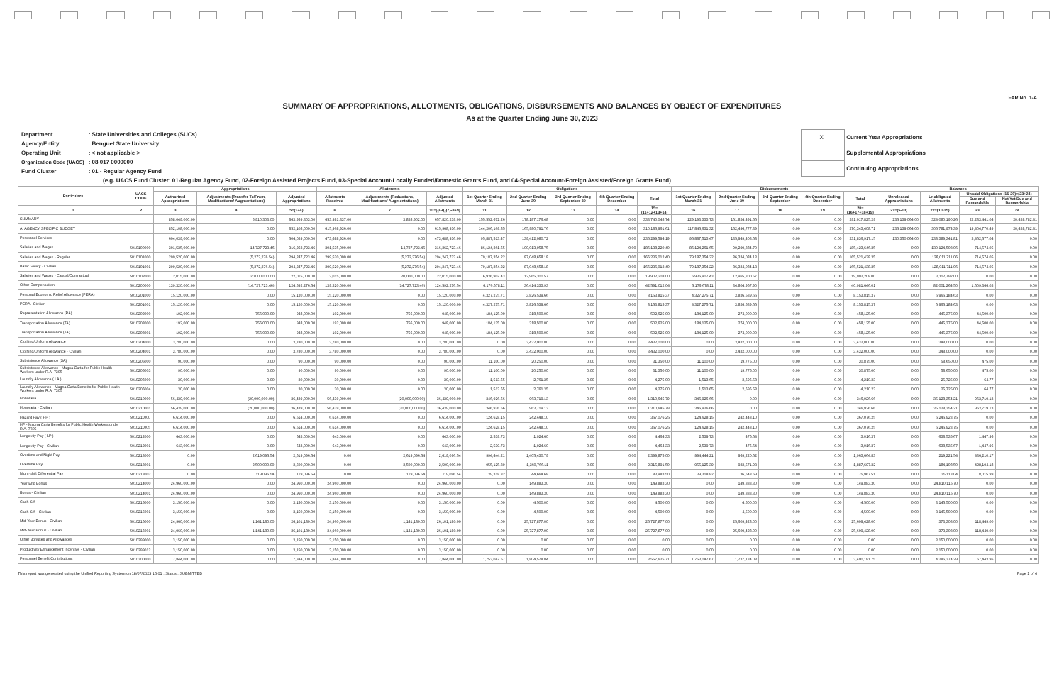FAR No. 1-A
SUMMARY OF APPROPRIATIONS, ALLOTMENTS, OBLIGATIONS, DISBURSEMENTS AND BALANCES BY OBJECT OF EXPENDITURES
As at the Quarter Ending June 30, 2023
| Department | : State Universities and Colleges (SUCs) |
| Agency/Entity | : Benguet State University |
| Operating Unit | : < not applicable > |
| Organization Code (UACS) | : 08 017 0000000 |
| Fund Cluster | : 01 - Regular Agency Fund |
| X | Current Year Appropriations |
| | Supplemental Appropriations |
| | Continuing Appropriations |
(e.g. UACS Fund Cluster: 01-Regular Agency Fund, 02-Foreign Assisted Projects Fund, 03-Special Account-Locally Funded/Domestic Grants Fund, and 04-Special Account-Foreign Assisted/Foreign Grants Fund)
| Particulars | UACS CODE | Appropriations | | | Allotments | | | Obligations | | | | | Disbursements | | | | | Balances | | | |
| --- | --- | --- | --- | --- | --- | --- | --- | --- | --- | --- | --- | --- | --- | --- | --- | --- | --- | --- | --- | --- | --- |
| | | Authorized Appropriations | Adjustments (Transfer To/From, Modifications/ Augmentations) | Adjusted Appropriations | Allotments Received | Adjustments (Reductions, Modifications/ Augmentations) | Adjusted Allotments | 1st Quarter Ending March 31 | 2nd Quarter Ending June 30 | 3rd Quarter Ending September 30 | 4th Quarter Ending December | Total | 1st Quarter Ending March 31 | 2nd Quarter Ending June 30 | 3rd Quarter Ending September | 4th Quarter Ending December | Total | Unreleased Appropriations | Unobligated Allotments | Unpaid Obligations (15-20)=(23+24) | |
| | | | | | | | | | | | | | | | | | | | | Due and Demandable | Not Yet Due and Demandable |
| 1 | 2 | 3 | 4 | 5=(3+4) | 6 | 7 | 10=[{6+(-)7}-8+9] | 11 | 12 | 13 | 14 | 15=(11+12+13+14) | 16 | 17 | 18 | 19 | 20=(16+17+18+19) | 21=(5-10) | 22=(10-15) | 23 | 24 |
| SUMMARY | | 858,049,000.00 | 5,910,303.00 | 863,959,303.00 | 653,981,337.00 | 3,838,902.00 | 657,820,239.00 | 155,552,672.26 | 178,187,176.48 | 0.00 | 0.00 | 333,740,048.74 | 129,193,333.73 | 161,824,491.56 | 0.00 | 0.00 | 291,017,825.29 | 236,139,064.00 | 324,080,190.26 | 22,283,441.04 | 20,438,782.41 |
| A. AGENCY SPECIFIC BUDGET | | 852,108,000.00 | 0.00 | 852,108,000.00 | 615,968,936.00 | 0.00 | 615,968,936.00 | 144,206,169.85 | 165,980,791.76 | 0.00 | 0.00 | 310,186,961.61 | 117,846,631.32 | 152,496,777.39 | 0.00 | 0.00 | 270,343,408.71 | 236,139,064.00 | 305,781,974.39 | 19,404,770.49 | 20,438,782.41 |
| Personnel Services | | 604,039,000.00 | 0.00 | 604,039,000.00 | 473,688,936.00 | 0.00 | 473,688,936.00 | 95,887,513.47 | 139,412,080.72 | 0.00 | 0.00 | 235,299,594.19 | 95,887,513.47 | 135,949,403.68 | 0.00 | 0.00 | 231,836,917.15 | 130,350,064.00 | 238,389,341.81 | 3,462,677.04 | 0.00 |
| Salaries and Wages | 5010100000 | 301,535,000.00 | 14,727,723.46 | 316,262,723.46 | 301,535,000.00 | 14,727,723.46 | 316,262,723.46 | 86,124,261.65 | 100,013,958.75 | 0.00 | 0.00 | 186,138,220.40 | 86,124,261.65 | 99,299,384.70 | 0.00 | 0.00 | 185,423,646.35 | 0.00 | 130,124,503.06 | 714,574.05 | 0.00 |
| Salaries and Wages - Regular | 5010101000 | 299,520,000.00 | (5,272,276.54) | 294,247,723.46 | 299,520,000.00 | (5,272,276.54) | 294,247,723.46 | 79,187,354.22 | 87,048,658.18 | 0.00 | 0.00 | 166,236,012.40 | 79,187,354.22 | 86,334,084.13 | 0.00 | 0.00 | 165,521,438.35 | 0.00 | 128,011,711.06 | 714,574.05 | 0.00 |
| Basic Salary - Civilian | 5010101001 | 299,520,000.00 | (5,272,276.54) | 294,247,723.46 | 299,520,000.00 | (5,272,276.54) | 294,247,723.46 | 79,187,354.22 | 87,048,658.18 | 0.00 | 0.00 | 166,236,012.40 | 79,187,354.22 | 86,334,084.13 | 0.00 | 0.00 | 165,521,438.35 | 0.00 | 128,011,711.06 | 714,574.05 | 0.00 |
| Salaries and Wages - Casual/Contractual | 5010102000 | 2,015,000.00 | 20,000,000.00 | 22,015,000.00 | 2,015,000.00 | 20,000,000.00 | 22,015,000.00 | 6,936,907.43 | 12,965,300.57 | 0.00 | 0.00 | 19,902,208.00 | 6,936,907.43 | 12,965,300.57 | 0.00 | 0.00 | 19,902,208.00 | 0.00 | 2,112,792.00 | 0.00 | 0.00 |
| Other Compensation | 5010200000 | 139,320,000.00 | (14,727,723.46) | 124,592,276.54 | 139,320,000.00 | (14,727,723.46) | 124,592,276.54 | 6,176,678.11 | 36,414,333.93 | 0.00 | 0.00 | 42,591,012.04 | 6,176,678.11 | 34,804,967.90 | 0.00 | 0.00 | 40,981,646.01 | 0.00 | 82,001,264.50 | 1,609,366.03 | 0.00 |
| Personal Economic Relief Allowance (PERA) | 5010201000 | 15,120,000.00 | 0.00 | 15,120,000.00 | 15,120,000.00 | 0.00 | 15,120,000.00 | 4,327,275.71 | 3,826,539.66 | 0.00 | 0.00 | 8,153,815.37 | 4,327,275.71 | 3,826,539.66 | 0.00 | 0.00 | 8,153,815.37 | 0.00 | 6,966,184.63 | 0.00 | 0.00 |
| PERA - Civilian | 5010201001 | 15,120,000.00 | 0.00 | 15,120,000.00 | 15,120,000.00 | 0.00 | 15,120,000.00 | 4,327,275.71 | 3,826,539.66 | 0.00 | 0.00 | 8,153,815.37 | 4,327,275.71 | 3,826,539.66 | 0.00 | 0.00 | 8,153,815.37 | 0.00 | 6,966,184.63 | 0.00 | 0.00 |
| Representation Allowance (RA) | 5010202000 | 192,000.00 | 756,000.00 | 948,000.00 | 192,000.00 | 756,000.00 | 948,000.00 | 184,125.00 | 318,500.00 | 0.00 | 0.00 | 502,625.00 | 184,125.00 | 274,000.00 | 0.00 | 0.00 | 458,125.00 | 0.00 | 445,375.00 | 44,500.00 | 0.00 |
| Transportation Allowance (TA) | 5010203000 | 192,000.00 | 756,000.00 | 948,000.00 | 192,000.00 | 756,000.00 | 948,000.00 | 184,125.00 | 318,500.00 | 0.00 | 0.00 | 502,625.00 | 184,125.00 | 274,000.00 | 0.00 | 0.00 | 458,125.00 | 0.00 | 445,375.00 | 44,500.00 | 0.00 |
| Transportation Allowance (TA) | 5010203001 | 192,000.00 | 756,000.00 | 948,000.00 | 192,000.00 | 756,000.00 | 948,000.00 | 184,125.00 | 318,500.00 | 0.00 | 0.00 | 502,625.00 | 184,125.00 | 274,000.00 | 0.00 | 0.00 | 458,125.00 | 0.00 | 445,375.00 | 44,500.00 | 0.00 |
| Clothing/Uniform Allowance | 5010204000 | 3,780,000.00 | 0.00 | 3,780,000.00 | 3,780,000.00 | 0.00 | 3,780,000.00 | 0.00 | 3,432,000.00 | 0.00 | 0.00 | 3,432,000.00 | 0.00 | 3,432,000.00 | 0.00 | 0.00 | 3,432,000.00 | 0.00 | 348,000.00 | 0.00 | 0.00 |
| Clothing/Uniform Allowance - Civilian | 5010204001 | 3,780,000.00 | 0.00 | 3,780,000.00 | 3,780,000.00 | 0.00 | 3,780,000.00 | 0.00 | 3,432,000.00 | 0.00 | 0.00 | 3,432,000.00 | 0.00 | 3,432,000.00 | 0.00 | 0.00 | 3,432,000.00 | 0.00 | 348,000.00 | 0.00 | 0.00 |
| Subsistence Allowance (SA) | 5010205000 | 90,000.00 | 0.00 | 90,000.00 | 90,000.00 | 0.00 | 90,000.00 | 11,100.00 | 20,250.00 | 0.00 | 0.00 | 31,350.00 | 11,100.00 | 19,775.00 | 0.00 | 0.00 | 30,875.00 | 0.00 | 58,650.00 | 475.00 | 0.00 |
| Subsistence Allowance - Magna Carta for Public Health Workers under R.A. 7305 | 5010205003 | 90,000.00 | 0.00 | 90,000.00 | 90,000.00 | 0.00 | 90,000.00 | 11,100.00 | 20,250.00 | 0.00 | 0.00 | 31,350.00 | 11,100.00 | 19,775.00 | 0.00 | 0.00 | 30,875.00 | 0.00 | 58,650.00 | 475.00 | 0.00 |
| Laundry Allowance ( LA ) | 5010206000 | 30,000.00 | 0.00 | 30,000.00 | 30,000.00 | 0.00 | 30,000.00 | 1,513.65 | 2,761.35 | 0.00 | 0.00 | 4,275.00 | 1,513.65 | 2,696.58 | 0.00 | 0.00 | 4,210.23 | 0.00 | 25,725.00 | 64.77 | 0.00 |
| Laundry Allowance - Magna Carta Benefits for Public Health Workers under R.A. 7305 | 5010206004 | 30,000.00 | 0.00 | 30,000.00 | 30,000.00 | 0.00 | 30,000.00 | 1,513.65 | 2,761.35 | 0.00 | 0.00 | 4,275.00 | 1,513.65 | 2,696.58 | 0.00 | 0.00 | 4,210.23 | 0.00 | 25,725.00 | 64.77 | 0.00 |
| Honoraria | 5010210000 | 56,439,000.00 | (20,000,000.00) | 36,439,000.00 | 56,439,000.00 | (20,000,000.00) | 36,439,000.00 | 346,926.66 | 963,719.13 | 0.00 | 0.00 | 1,310,645.79 | 346,926.66 | 0.00 | 0.00 | 0.00 | 346,926.66 | 0.00 | 35,128,354.21 | 963,719.13 | 0.00 |
| Honoraria - Civilian | 5010210001 | 56,439,000.00 | (20,000,000.00) | 36,439,000.00 | 56,439,000.00 | (20,000,000.00) | 36,439,000.00 | 346,926.66 | 963,719.13 | 0.00 | 0.00 | 1,310,645.79 | 346,926.66 | 0.00 | 0.00 | 0.00 | 346,926.66 | 0.00 | 35,128,354.21 | 963,719.13 | 0.00 |
| Hazard Pay ( HP ) | 5010211000 | 6,614,000.00 | 0.00 | 6,614,000.00 | 6,614,000.00 | 0.00 | 6,614,000.00 | 124,628.15 | 242,448.10 | 0.00 | 0.00 | 367,076.25 | 124,628.15 | 242,448.10 | 0.00 | 0.00 | 367,076.25 | 0.00 | 6,246,923.75 | 0.00 | 0.00 |
| HP - Magna Carta Benefits for Public Health Workers under R.A. 7305 | 5010211005 | 6,614,000.00 | 0.00 | 6,614,000.00 | 6,614,000.00 | 0.00 | 6,614,000.00 | 124,628.15 | 242,448.10 | 0.00 | 0.00 | 367,076.25 | 124,628.15 | 242,448.10 | 0.00 | 0.00 | 367,076.25 | 0.00 | 6,246,923.75 | 0.00 | 0.00 |
| Longevity Pay ( LP ) | 5010212000 | 643,000.00 | 0.00 | 643,000.00 | 643,000.00 | 0.00 | 643,000.00 | 2,539.73 | 1,924.60 | 0.00 | 0.00 | 4,464.33 | 2,539.73 | 476.64 | 0.00 | 0.00 | 3,016.37 | 0.00 | 638,535.67 | 1,447.96 | 0.00 |
| Longevity Pay - Civilian | 5010212001 | 643,000.00 | 0.00 | 643,000.00 | 643,000.00 | 0.00 | 643,000.00 | 2,539.73 | 1,924.60 | 0.00 | 0.00 | 4,464.33 | 2,539.73 | 476.64 | 0.00 | 0.00 | 3,016.37 | 0.00 | 638,535.67 | 1,447.96 | 0.00 |
| Overtime and Night Pay | 5010213000 | 0.00 | 2,619,096.54 | 2,619,096.54 | 0.00 | 2,619,096.54 | 2,619,096.54 | 994,444.21 | 1,405,430.79 | 0.00 | 0.00 | 2,399,875.00 | 994,444.21 | 969,220.62 | 0.00 | 0.00 | 1,963,664.83 | 0.00 | 219,221.54 | 436,210.17 | 0.00 |
| Overtime Pay | 5010213001 | 0.00 | 2,500,000.00 | 2,500,000.00 | 0.00 | 2,500,000.00 | 2,500,000.00 | 955,125.39 | 1,360,766.11 | 0.00 | 0.00 | 2,315,891.50 | 955,125.39 | 932,571.93 | 0.00 | 0.00 | 1,887,697.32 | 0.00 | 184,108.50 | 428,194.18 | 0.00 |
| Night-shift Differential Pay | 5010213002 | 0.00 | 119,096.54 | 119,096.54 | 0.00 | 119,096.54 | 119,096.54 | 39,318.82 | 44,664.68 | 0.00 | 0.00 | 83,983.50 | 39,318.82 | 36,648.69 | 0.00 | 0.00 | 75,967.51 | 0.00 | 35,113.04 | 8,015.99 | 0.00 |
| Year End Bonus | 5010214000 | 24,960,000.00 | 0.00 | 24,960,000.00 | 24,960,000.00 | 0.00 | 24,960,000.00 | 0.00 | 149,883.30 | 0.00 | 0.00 | 149,883.30 | 0.00 | 149,883.30 | 0.00 | 0.00 | 149,883.30 | 0.00 | 24,810,116.70 | 0.00 | 0.00 |
| Bonus - Civilian | 5010214001 | 24,960,000.00 | 0.00 | 24,960,000.00 | 24,960,000.00 | 0.00 | 24,960,000.00 | 0.00 | 149,883.30 | 0.00 | 0.00 | 149,883.30 | 0.00 | 149,883.30 | 0.00 | 0.00 | 149,883.30 | 0.00 | 24,810,116.70 | 0.00 | 0.00 |
| Cash Gift | 5010215000 | 3,150,000.00 | 0.00 | 3,150,000.00 | 3,150,000.00 | 0.00 | 3,150,000.00 | 0.00 | 4,500.00 | 0.00 | 0.00 | 4,500.00 | 0.00 | 4,500.00 | 0.00 | 0.00 | 4,500.00 | 0.00 | 3,145,500.00 | 0.00 | 0.00 |
| Cash Gift - Civilian | 5010215001 | 3,150,000.00 | 0.00 | 3,150,000.00 | 3,150,000.00 | 0.00 | 3,150,000.00 | 0.00 | 4,500.00 | 0.00 | 0.00 | 4,500.00 | 0.00 | 4,500.00 | 0.00 | 0.00 | 4,500.00 | 0.00 | 3,145,500.00 | 0.00 | 0.00 |
| Mid-Year Bonus - Civilian | 5010216000 | 24,960,000.00 | 1,141,180.00 | 26,101,180.00 | 24,960,000.00 | 1,141,180.00 | 26,101,180.00 | 0.00 | 25,727,877.00 | 0.00 | 0.00 | 25,727,877.00 | 0.00 | 25,609,428.00 | 0.00 | 0.00 | 25,609,428.00 | 0.00 | 373,303.00 | 118,449.00 | 0.00 |
| Mid-Year Bonus - Civilian | 5010216001 | 24,960,000.00 | 1,141,180.00 | 26,101,180.00 | 24,960,000.00 | 1,141,180.00 | 26,101,180.00 | 0.00 | 25,727,877.00 | 0.00 | 0.00 | 25,727,877.00 | 0.00 | 25,609,428.00 | 0.00 | 0.00 | 25,609,428.00 | 0.00 | 373,303.00 | 118,449.00 | 0.00 |
| Other Bonuses and Allowances | 5010299000 | 3,150,000.00 | 0.00 | 3,150,000.00 | 3,150,000.00 | 0.00 | 3,150,000.00 | 0.00 | 0.00 | 0.00 | 0.00 | 0.00 | 0.00 | 0.00 | 0.00 | 0.00 | 0.00 | 0.00 | 3,150,000.00 | 0.00 | 0.00 |
| Productivity Enhancement Incentive - Civilian | 5010299012 | 3,150,000.00 | 0.00 | 3,150,000.00 | 3,150,000.00 | 0.00 | 3,150,000.00 | 0.00 | 0.00 | 0.00 | 0.00 | 0.00 | 0.00 | 0.00 | 0.00 | 0.00 | 0.00 | 0.00 | 3,150,000.00 | 0.00 | 0.00 |
| Personnel Benefit Contributions | 5010300000 | 7,844,000.00 | 0.00 | 7,844,000.00 | 7,844,000.00 | 0.00 | 7,844,000.00 | 1,753,047.67 | 1,804,578.04 | 0.00 | 0.00 | 3,557,625.71 | 1,753,047.67 | 1,737,134.08 | 0.00 | 0.00 | 3,490,181.75 | 0.00 | 4,286,374.29 | 67,443.96 | 0.00 |
This report was generated using the Unified Reporting System on 18/07/2023 15:01 ; Status : SUBMITTED Page 1 of 4